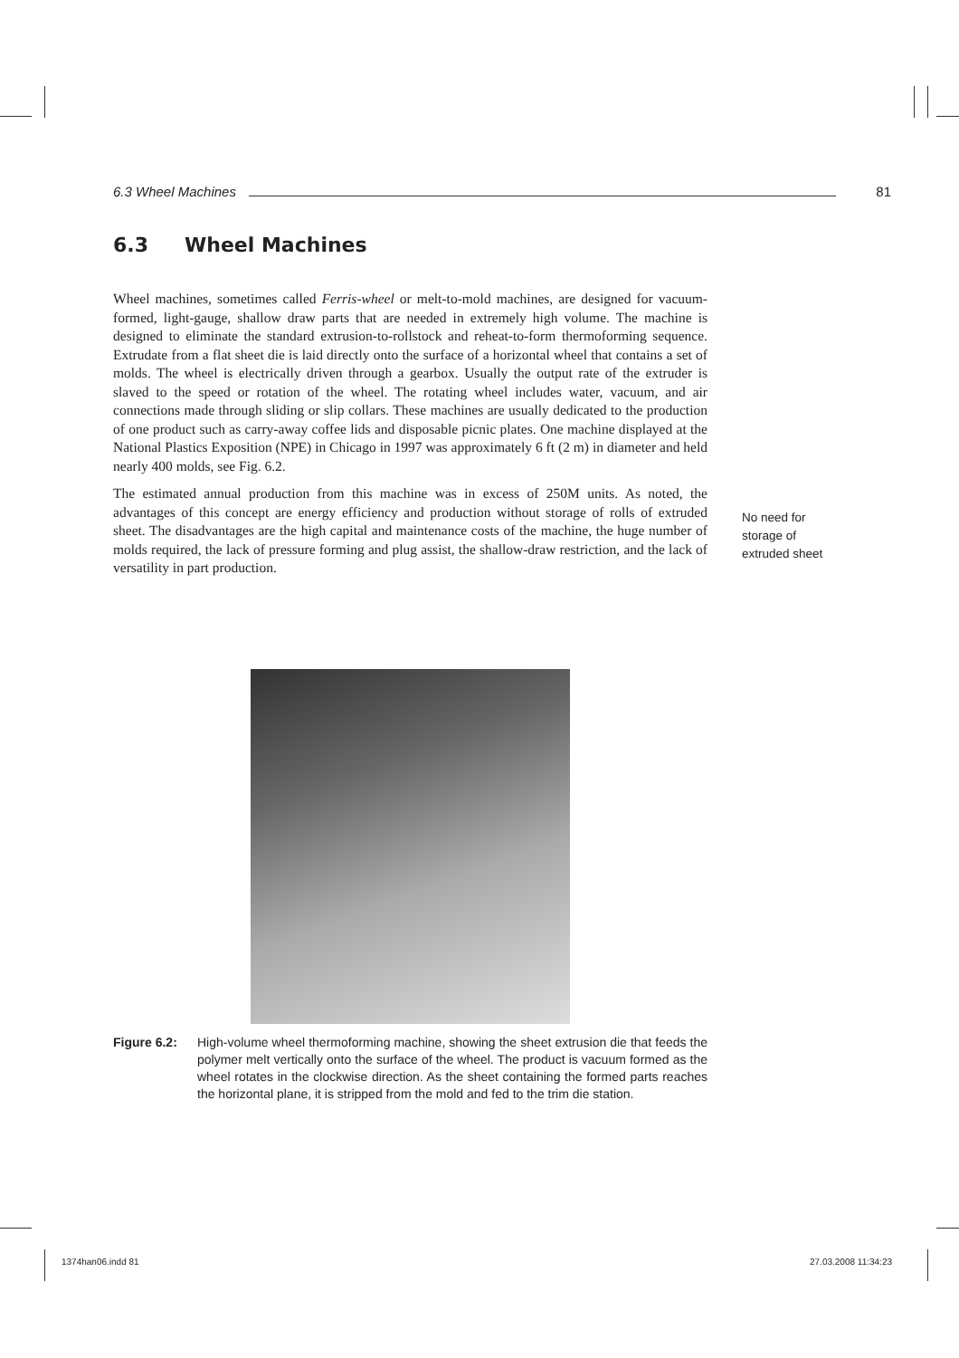6.3 Wheel Machines 81
6.3 Wheel Machines
Wheel machines, sometimes called Ferris-wheel or melt-to-mold machines, are designed for vacuum-formed, light-gauge, shallow draw parts that are needed in extremely high volume. The machine is designed to eliminate the standard extrusion-to-rollstock and reheat-to-form thermoforming sequence. Extrudate from a flat sheet die is laid directly onto the surface of a horizontal wheel that contains a set of molds. The wheel is electrically driven through a gearbox. Usually the output rate of the extruder is slaved to the speed or rotation of the wheel. The rotating wheel includes water, vacuum, and air connections made through sliding or slip collars. These machines are usually dedicated to the production of one product such as carry-away coffee lids and disposable picnic plates. One machine displayed at the National Plastics Exposition (NPE) in Chicago in 1997 was approximately 6 ft (2 m) in diameter and held nearly 400 molds, see Fig. 6.2.
The estimated annual production from this machine was in excess of 250M units. As noted, the advantages of this concept are energy efficiency and production without storage of rolls of extruded sheet. The disadvantages are the high capital and maintenance costs of the machine, the huge number of molds required, the lack of pressure forming and plug assist, the shallow-draw restriction, and the lack of versatility in part production.
No need for storage of extruded sheet
Figure 6.2: High-volume wheel thermoforming machine, showing the sheet extrusion die that feeds the polymer melt vertically onto the surface of the wheel. The product is vacuum formed as the wheel rotates in the clockwise direction. As the sheet containing the formed parts reaches the horizontal plane, it is stripped from the mold and fed to the trim die station.
1374han06.indd 81 27.03.2008 11:34:23